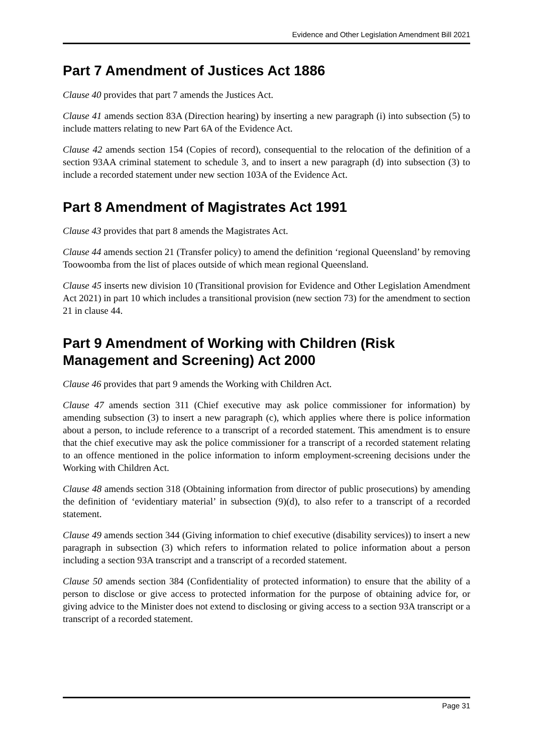Evidence and Other Legislation Amendment Bill 2021
Part 7 Amendment of Justices Act 1886
Clause 40 provides that part 7 amends the Justices Act.
Clause 41 amends section 83A (Direction hearing) by inserting a new paragraph (i) into subsection (5) to include matters relating to new Part 6A of the Evidence Act.
Clause 42 amends section 154 (Copies of record), consequential to the relocation of the definition of a section 93AA criminal statement to schedule 3, and to insert a new paragraph (d) into subsection (3) to include a recorded statement under new section 103A of the Evidence Act.
Part 8 Amendment of Magistrates Act 1991
Clause 43 provides that part 8 amends the Magistrates Act.
Clause 44 amends section 21 (Transfer policy) to amend the definition ‘regional Queensland’ by removing Toowoomba from the list of places outside of which mean regional Queensland.
Clause 45 inserts new division 10 (Transitional provision for Evidence and Other Legislation Amendment Act 2021) in part 10 which includes a transitional provision (new section 73) for the amendment to section 21 in clause 44.
Part 9 Amendment of Working with Children (Risk Management and Screening) Act 2000
Clause 46 provides that part 9 amends the Working with Children Act.
Clause 47 amends section 311 (Chief executive may ask police commissioner for information) by amending subsection (3) to insert a new paragraph (c), which applies where there is police information about a person, to include reference to a transcript of a recorded statement. This amendment is to ensure that the chief executive may ask the police commissioner for a transcript of a recorded statement relating to an offence mentioned in the police information to inform employment-screening decisions under the Working with Children Act.
Clause 48 amends section 318 (Obtaining information from director of public prosecutions) by amending the definition of ‘evidentiary material’ in subsection (9)(d), to also refer to a transcript of a recorded statement.
Clause 49 amends section 344 (Giving information to chief executive (disability services)) to insert a new paragraph in subsection (3) which refers to information related to police information about a person including a section 93A transcript and a transcript of a recorded statement.
Clause 50 amends section 384 (Confidentiality of protected information) to ensure that the ability of a person to disclose or give access to protected information for the purpose of obtaining advice for, or giving advice to the Minister does not extend to disclosing or giving access to a section 93A transcript or a transcript of a recorded statement.
Page 31